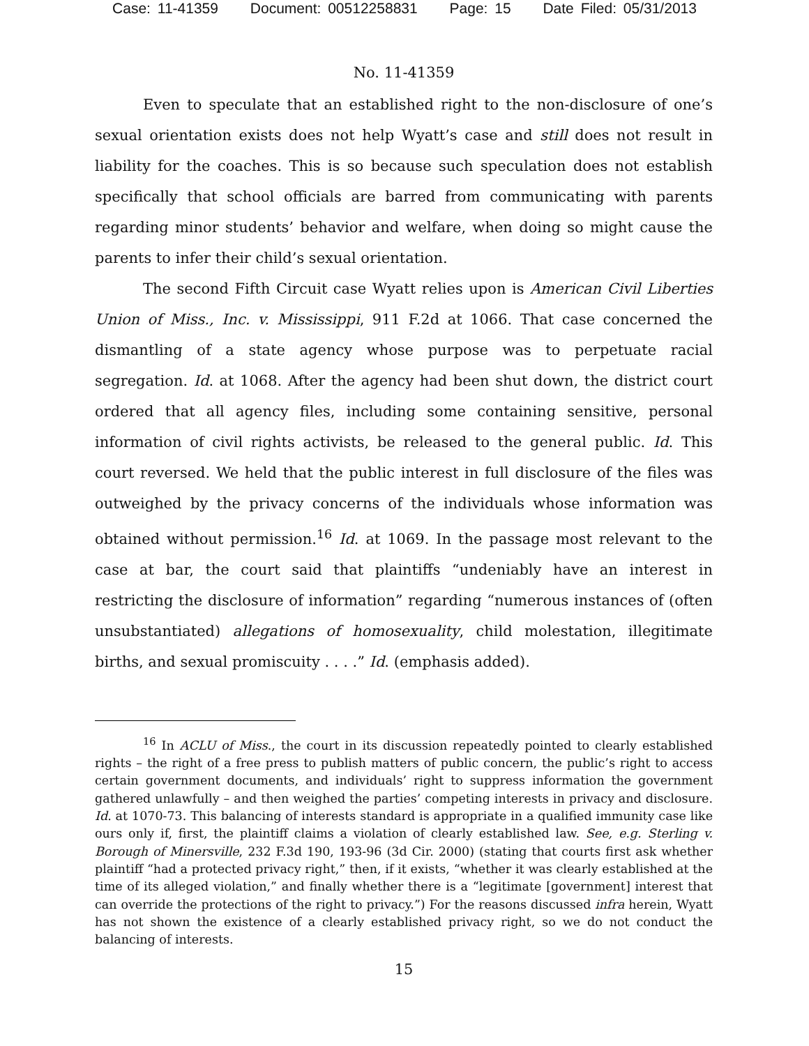Case: 11-41359 Document: 00512258831 Page: 15 Date Filed: 05/31/2013
No. 11-41359
Even to speculate that an established right to the non-disclosure of one’s sexual orientation exists does not help Wyatt’s case and still does not result in liability for the coaches. This is so because such speculation does not establish specifically that school officials are barred from communicating with parents regarding minor students’ behavior and welfare, when doing so might cause the parents to infer their child’s sexual orientation.
The second Fifth Circuit case Wyatt relies upon is American Civil Liberties Union of Miss., Inc. v. Mississippi, 911 F.2d at 1066. That case concerned the dismantling of a state agency whose purpose was to perpetuate racial segregation. Id. at 1068. After the agency had been shut down, the district court ordered that all agency files, including some containing sensitive, personal information of civil rights activists, be released to the general public. Id. This court reversed. We held that the public interest in full disclosure of the files was outweighed by the privacy concerns of the individuals whose information was obtained without permission.<sup>16</sup> Id. at 1069. In the passage most relevant to the case at bar, the court said that plaintiffs “undeniably have an interest in restricting the disclosure of information” regarding “numerous instances of (often unsubstantiated) allegations of homosexuality, child molestation, illegitimate births, and sexual promiscuity . . . .” Id. (emphasis added).
<sup>16</sup> In ACLU of Miss., the court in its discussion repeatedly pointed to clearly established rights – the right of a free press to publish matters of public concern, the public’s right to access certain government documents, and individuals’ right to suppress information the government gathered unlawfully – and then weighed the parties’ competing interests in privacy and disclosure. Id. at 1070-73. This balancing of interests standard is appropriate in a qualified immunity case like ours only if, first, the plaintiff claims a violation of clearly established law. See, e.g. Sterling v. Borough of Minersville, 232 F.3d 190, 193-96 (3d Cir. 2000) (stating that courts first ask whether plaintiff “had a protected privacy right,” then, if it exists, “whether it was clearly established at the time of its alleged violation,” and finally whether there is a “legitimate [government] interest that can override the protections of the right to privacy.”) For the reasons discussed infra herein, Wyatt has not shown the existence of a clearly established privacy right, so we do not conduct the balancing of interests.
15